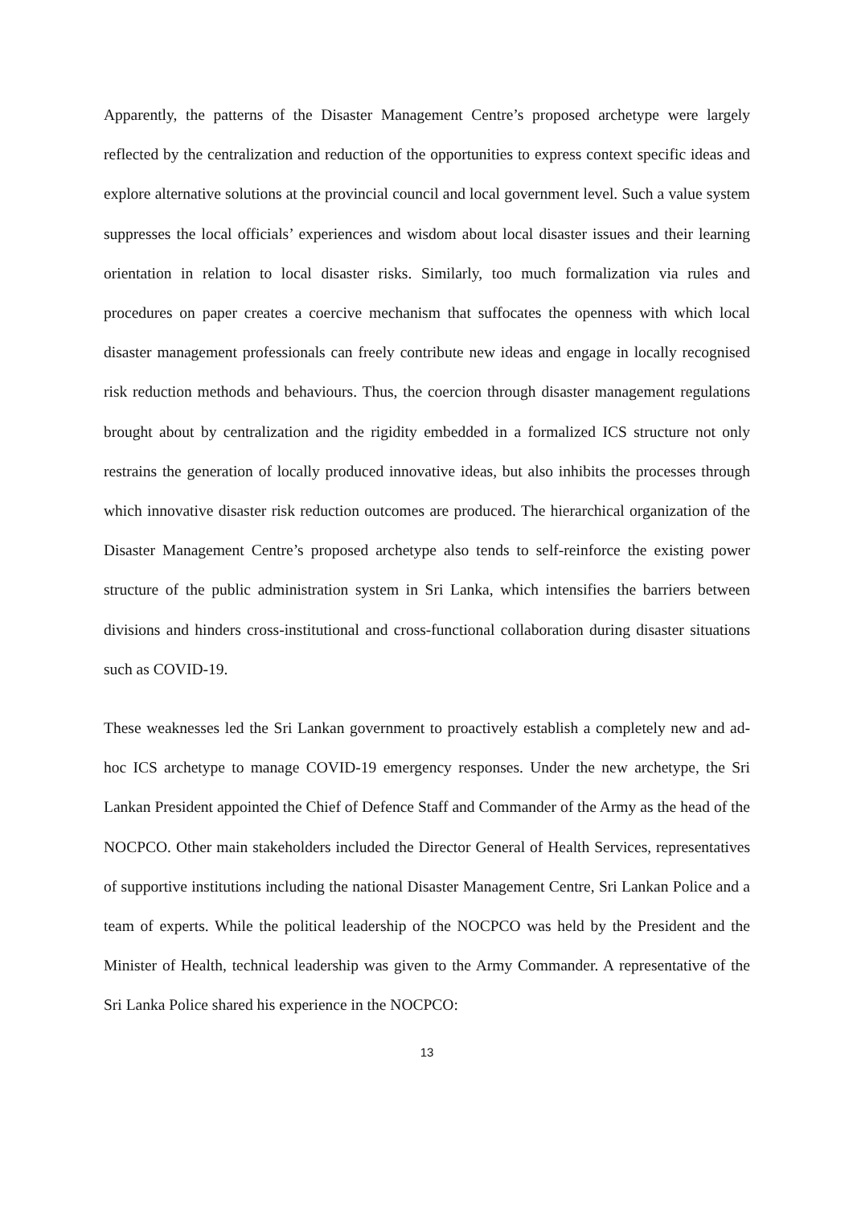Apparently, the patterns of the Disaster Management Centre’s proposed archetype were largely reflected by the centralization and reduction of the opportunities to express context specific ideas and explore alternative solutions at the provincial council and local government level. Such a value system suppresses the local officials’ experiences and wisdom about local disaster issues and their learning orientation in relation to local disaster risks. Similarly, too much formalization via rules and procedures on paper creates a coercive mechanism that suffocates the openness with which local disaster management professionals can freely contribute new ideas and engage in locally recognised risk reduction methods and behaviours. Thus, the coercion through disaster management regulations brought about by centralization and the rigidity embedded in a formalized ICS structure not only restrains the generation of locally produced innovative ideas, but also inhibits the processes through which innovative disaster risk reduction outcomes are produced. The hierarchical organization of the Disaster Management Centre’s proposed archetype also tends to self-reinforce the existing power structure of the public administration system in Sri Lanka, which intensifies the barriers between divisions and hinders cross-institutional and cross-functional collaboration during disaster situations such as COVID-19.
These weaknesses led the Sri Lankan government to proactively establish a completely new and ad-hoc ICS archetype to manage COVID-19 emergency responses. Under the new archetype, the Sri Lankan President appointed the Chief of Defence Staff and Commander of the Army as the head of the NOCPCO. Other main stakeholders included the Director General of Health Services, representatives of supportive institutions including the national Disaster Management Centre, Sri Lankan Police and a team of experts. While the political leadership of the NOCPCO was held by the President and the Minister of Health, technical leadership was given to the Army Commander. A representative of the Sri Lanka Police shared his experience in the NOCPCO:
13